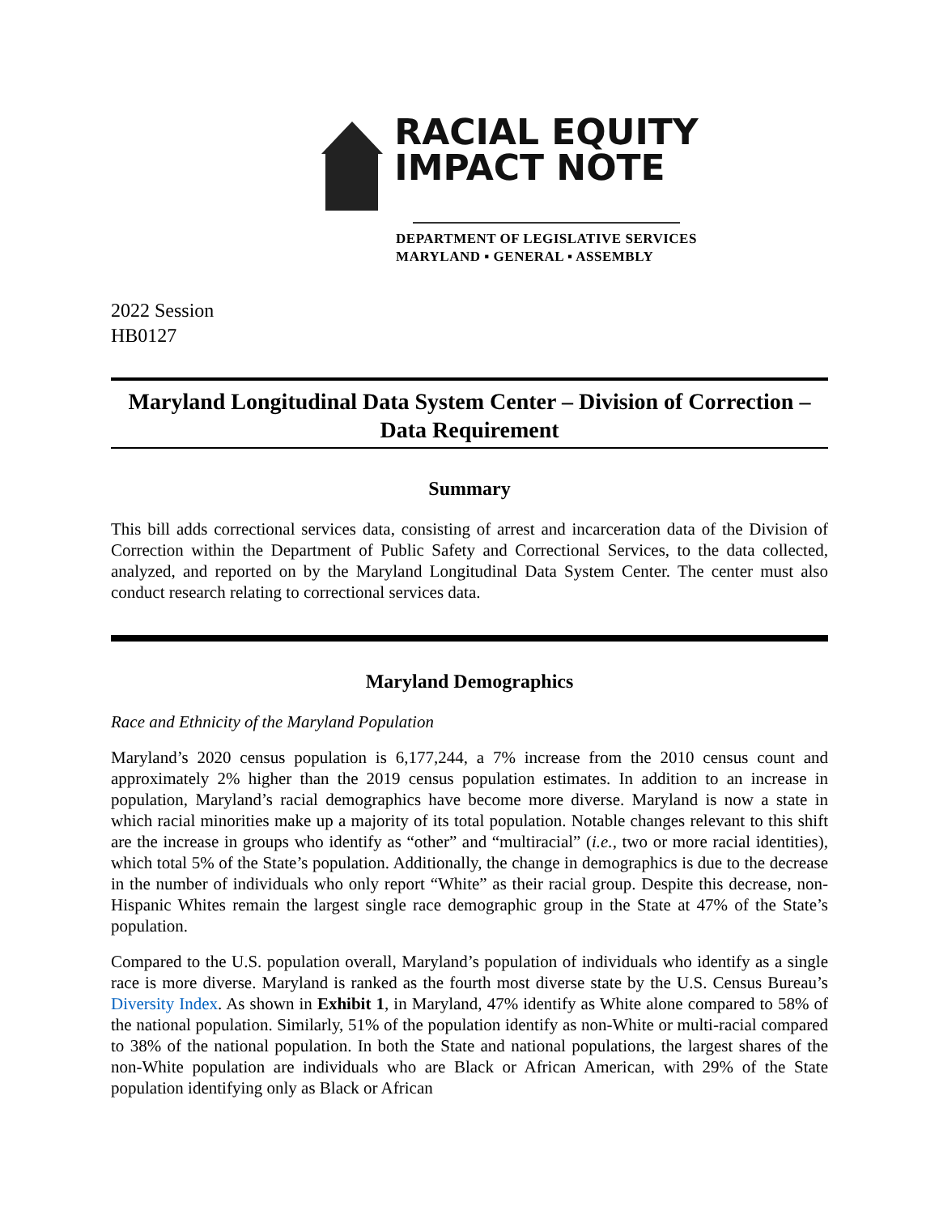RACIAL EQUITY
IMPACT NOTE
DEPARTMENT OF LEGISLATIVE SERVICES
MARYLAND ▪ GENERAL ▪ ASSEMBLY
2022 Session
HB0127
Maryland Longitudinal Data System Center – Division of Correction – Data Requirement
Summary
This bill adds correctional services data, consisting of arrest and incarceration data of the Division of Correction within the Department of Public Safety and Correctional Services, to the data collected, analyzed, and reported on by the Maryland Longitudinal Data System Center. The center must also conduct research relating to correctional services data.
Maryland Demographics
Race and Ethnicity of the Maryland Population
Maryland’s 2020 census population is 6,177,244, a 7% increase from the 2010 census count and approximately 2% higher than the 2019 census population estimates. In addition to an increase in population, Maryland’s racial demographics have become more diverse. Maryland is now a state in which racial minorities make up a majority of its total population. Notable changes relevant to this shift are the increase in groups who identify as “other” and “multiracial” (i.e., two or more racial identities), which total 5% of the State’s population. Additionally, the change in demographics is due to the decrease in the number of individuals who only report “White” as their racial group. Despite this decrease, non-Hispanic Whites remain the largest single race demographic group in the State at 47% of the State’s population.
Compared to the U.S. population overall, Maryland’s population of individuals who identify as a single race is more diverse. Maryland is ranked as the fourth most diverse state by the U.S. Census Bureau’s Diversity Index. As shown in Exhibit 1, in Maryland, 47% identify as White alone compared to 58% of the national population. Similarly, 51% of the population identify as non-White or multi-racial compared to 38% of the national population. In both the State and national populations, the largest shares of the non-White population are individuals who are Black or African American, with 29% of the State population identifying only as Black or African